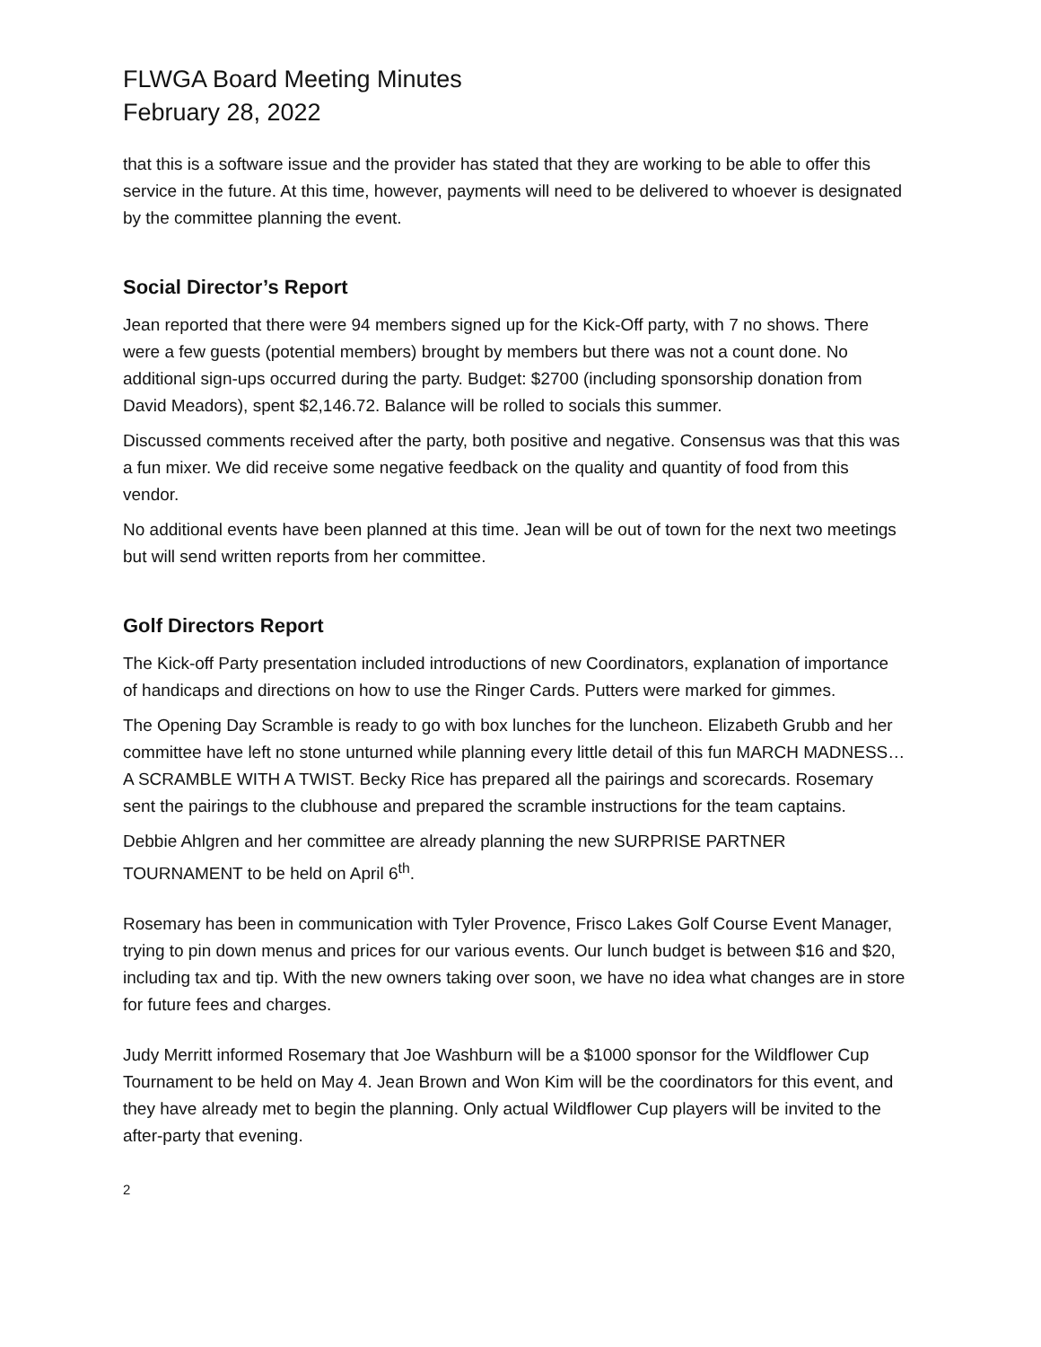FLWGA Board Meeting Minutes
February 28, 2022
that this is a software issue and the provider has stated that they are working to be able to offer this service in the future. At this time, however, payments will need to be delivered to whoever is designated by the committee planning the event.
Social Director’s Report
Jean reported that there were 94 members signed up for the Kick-Off party, with 7 no shows. There were a few guests (potential members) brought by members but there was not a count done. No additional sign-ups occurred during the party. Budget: $2700 (including sponsorship donation from David Meadors), spent $2,146.72. Balance will be rolled to socials this summer.
Discussed comments received after the party, both positive and negative. Consensus was that this was a fun mixer. We did receive some negative feedback on the quality and quantity of food from this vendor.
No additional events have been planned at this time. Jean will be out of town for the next two meetings but will send written reports from her committee.
Golf Directors Report
The Kick-off Party presentation included introductions of new Coordinators, explanation of importance of handicaps and directions on how to use the Ringer Cards. Putters were marked for gimmes.
The Opening Day Scramble is ready to go with box lunches for the luncheon. Elizabeth Grubb and her committee have left no stone unturned while planning every little detail of this fun MARCH MADNESS…A SCRAMBLE WITH A TWIST. Becky Rice has prepared all the pairings and scorecards. Rosemary sent the pairings to the clubhouse and prepared the scramble instructions for the team captains.
Debbie Ahlgren and her committee are already planning the new SURPRISE PARTNER TOURNAMENT to be held on April 6<sup>th</sup>.
Rosemary has been in communication with Tyler Provence, Frisco Lakes Golf Course Event Manager, trying to pin down menus and prices for our various events. Our lunch budget is between $16 and $20, including tax and tip. With the new owners taking over soon, we have no idea what changes are in store for future fees and charges.
Judy Merritt informed Rosemary that Joe Washburn will be a $1000 sponsor for the Wildflower Cup Tournament to be held on May 4. Jean Brown and Won Kim will be the coordinators for this event, and they have already met to begin the planning. Only actual Wildflower Cup players will be invited to the after-party that evening.
2